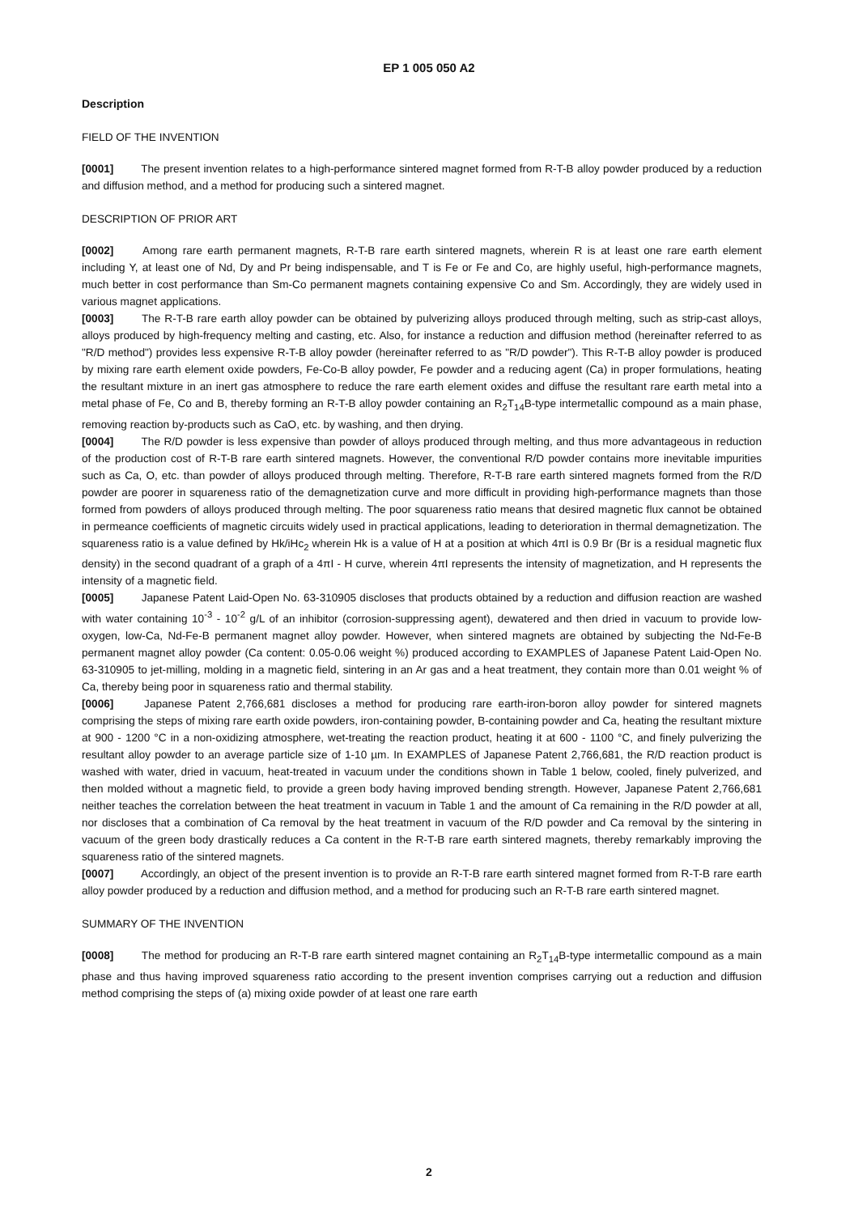EP 1 005 050 A2
Description
FIELD OF THE INVENTION
[0001] The present invention relates to a high-performance sintered magnet formed from R-T-B alloy powder produced by a reduction and diffusion method, and a method for producing such a sintered magnet.
DESCRIPTION OF PRIOR ART
[0002] Among rare earth permanent magnets, R-T-B rare earth sintered magnets, wherein R is at least one rare earth element including Y, at least one of Nd, Dy and Pr being indispensable, and T is Fe or Fe and Co, are highly useful, high-performance magnets, much better in cost performance than Sm-Co permanent magnets containing expensive Co and Sm. Accordingly, they are widely used in various magnet applications.
[0003] The R-T-B rare earth alloy powder can be obtained by pulverizing alloys produced through melting, such as strip-cast alloys, alloys produced by high-frequency melting and casting, etc. Also, for instance a reduction and diffusion method (hereinafter referred to as "R/D method") provides less expensive R-T-B alloy powder (hereinafter referred to as "R/D powder"). This R-T-B alloy powder is produced by mixing rare earth element oxide powders, Fe-Co-B alloy powder, Fe powder and a reducing agent (Ca) in proper formulations, heating the resultant mixture in an inert gas atmosphere to reduce the rare earth element oxides and diffuse the resultant rare earth metal into a metal phase of Fe, Co and B, thereby forming an R-T-B alloy powder containing an R<sub>2</sub>T<sub>14</sub>B-type intermetallic compound as a main phase, removing reaction by-products such as CaO, etc. by washing, and then drying.
[0004] The R/D powder is less expensive than powder of alloys produced through melting, and thus more advantageous in reduction of the production cost of R-T-B rare earth sintered magnets. However, the conventional R/D powder contains more inevitable impurities such as Ca, O, etc. than powder of alloys produced through melting. Therefore, R-T-B rare earth sintered magnets formed from the R/D powder are poorer in squareness ratio of the demagnetization curve and more difficult in providing high-performance magnets than those formed from powders of alloys produced through melting. The poor squareness ratio means that desired magnetic flux cannot be obtained in permeance coefficients of magnetic circuits widely used in practical applications, leading to deterioration in thermal demagnetization. The squareness ratio is a value defined by Hk/iHc<sub>2</sub> wherein Hk is a value of H at a position at which 4πI is 0.9 Br (Br is a residual magnetic flux density) in the second quadrant of a graph of a 4πI - H curve, wherein 4πI represents the intensity of magnetization, and H represents the intensity of a magnetic field.
[0005] Japanese Patent Laid-Open No. 63-310905 discloses that products obtained by a reduction and diffusion reaction are washed with water containing 10<sup>-3</sup> - 10<sup>-2</sup> g/L of an inhibitor (corrosion-suppressing agent), dewatered and then dried in vacuum to provide low-oxygen, low-Ca, Nd-Fe-B permanent magnet alloy powder. However, when sintered magnets are obtained by subjecting the Nd-Fe-B permanent magnet alloy powder (Ca content: 0.05-0.06 weight %) produced according to EXAMPLES of Japanese Patent Laid-Open No. 63-310905 to jet-milling, molding in a magnetic field, sintering in an Ar gas and a heat treatment, they contain more than 0.01 weight % of Ca, thereby being poor in squareness ratio and thermal stability.
[0006] Japanese Patent 2,766,681 discloses a method for producing rare earth-iron-boron alloy powder for sintered magnets comprising the steps of mixing rare earth oxide powders, iron-containing powder, B-containing powder and Ca, heating the resultant mixture at 900 - 1200 °C in a non-oxidizing atmosphere, wet-treating the reaction product, heating it at 600 - 1100 °C, and finely pulverizing the resultant alloy powder to an average particle size of 1-10 µm. In EXAMPLES of Japanese Patent 2,766,681, the R/D reaction product is washed with water, dried in vacuum, heat-treated in vacuum under the conditions shown in Table 1 below, cooled, finely pulverized, and then molded without a magnetic field, to provide a green body having improved bending strength. However, Japanese Patent 2,766,681 neither teaches the correlation between the heat treatment in vacuum in Table 1 and the amount of Ca remaining in the R/D powder at all, nor discloses that a combination of Ca removal by the heat treatment in vacuum of the R/D powder and Ca removal by the sintering in vacuum of the green body drastically reduces a Ca content in the R-T-B rare earth sintered magnets, thereby remarkably improving the squareness ratio of the sintered magnets.
[0007] Accordingly, an object of the present invention is to provide an R-T-B rare earth sintered magnet formed from R-T-B rare earth alloy powder produced by a reduction and diffusion method, and a method for producing such an R-T-B rare earth sintered magnet.
SUMMARY OF THE INVENTION
[0008] The method for producing an R-T-B rare earth sintered magnet containing an R<sub>2</sub>T<sub>14</sub>B-type intermetallic compound as a main phase and thus having improved squareness ratio according to the present invention comprises carrying out a reduction and diffusion method comprising the steps of (a) mixing oxide powder of at least one rare earth
2